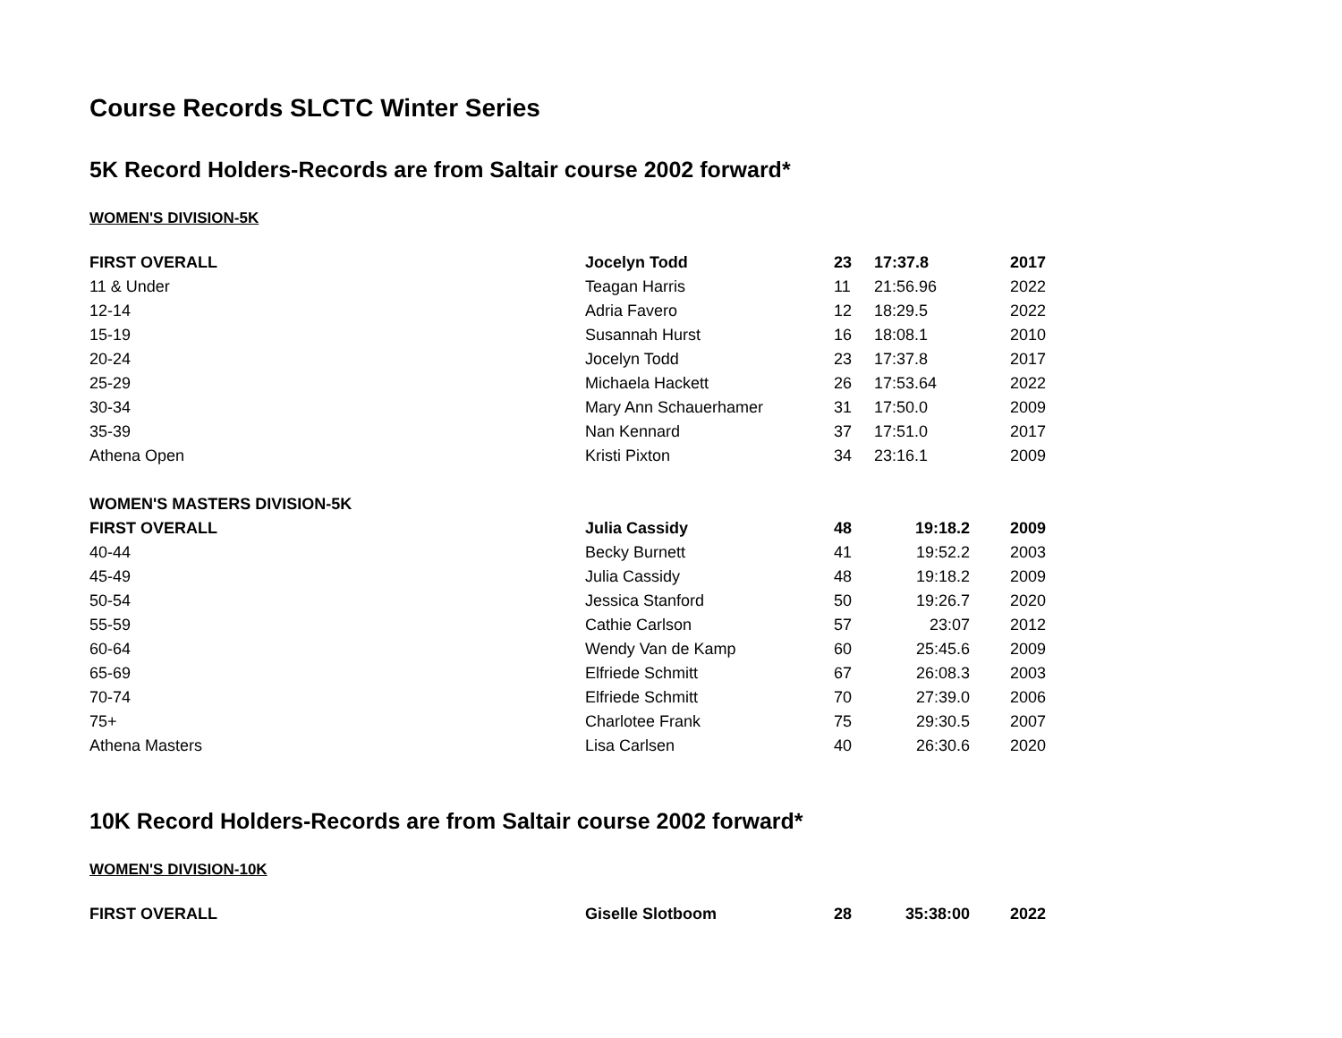Course Records SLCTC Winter Series
5K Record Holders-Records are from Saltair course 2002 forward*
WOMEN'S DIVISION-5K
| FIRST OVERALL | Jocelyn Todd | 23 | 17:37.8 | 2017 |
| 11 & Under | Teagan Harris | 11 | 21:56.96 | 2022 |
| 12-14 | Adria Favero | 12 | 18:29.5 | 2022 |
| 15-19 | Susannah Hurst | 16 | 18:08.1 | 2010 |
| 20-24 | Jocelyn Todd | 23 | 17:37.8 | 2017 |
| 25-29 | Michaela Hackett | 26 | 17:53.64 | 2022 |
| 30-34 | Mary Ann Schauerhamer | 31 | 17:50.0 | 2009 |
| 35-39 | Nan Kennard | 37 | 17:51.0 | 2017 |
| Athena Open | Kristi Pixton | 34 | 23:16.1 | 2009 |
| WOMEN'S MASTERS DIVISION-5K | | | | |
| FIRST OVERALL | Julia Cassidy | 48 | 19:18.2 | 2009 |
| 40-44 | Becky Burnett | 41 | 19:52.2 | 2003 |
| 45-49 | Julia Cassidy | 48 | 19:18.2 | 2009 |
| 50-54 | Jessica Stanford | 50 | 19:26.7 | 2020 |
| 55-59 | Cathie Carlson | 57 | 23:07 | 2012 |
| 60-64 | Wendy Van de Kamp | 60 | 25:45.6 | 2009 |
| 65-69 | Elfriede Schmitt | 67 | 26:08.3 | 2003 |
| 70-74 | Elfriede Schmitt | 70 | 27:39.0 | 2006 |
| 75+ | Charlotee Frank | 75 | 29:30.5 | 2007 |
| Athena Masters | Lisa Carlsen | 40 | 26:30.6 | 2020 |
10K Record Holders-Records are from Saltair course 2002 forward*
WOMEN'S DIVISION-10K
| FIRST OVERALL | Giselle Slotboom | 28 | 35:38:00 | 2022 |